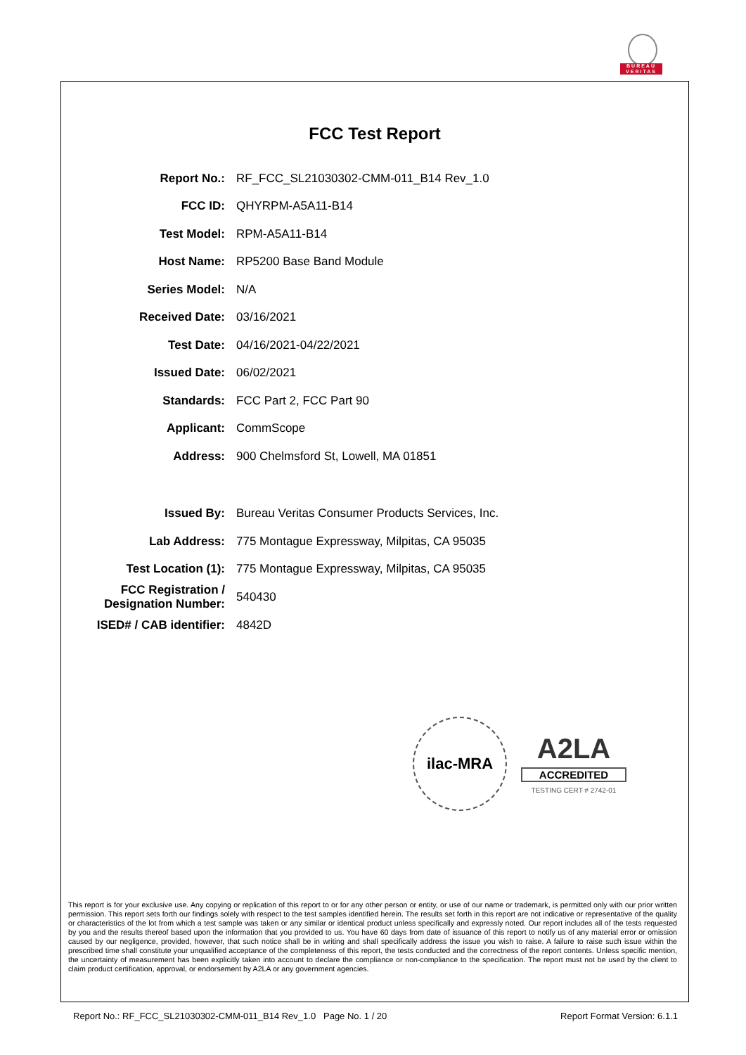BUREAU
VERITAS
FCC Test Report
| Report No.: | RF_FCC_SL21030302-CMM-011_B14 Rev_1.0 |
| FCC ID: | QHYRPM-A5A11-B14 |
| Test Model: | RPM-A5A11-B14 |
| Host Name: | RP5200 Base Band Module |
| Series Model: | N/A |
| Received Date: | 03/16/2021 |
| Test Date: | 04/16/2021-04/22/2021 |
| Issued Date: | 06/02/2021 |
| Standards: | FCC Part 2, FCC Part 90 |
| Applicant: | CommScope |
| Address: | 900 Chelmsford St, Lowell, MA 01851 |
| Issued By: | Bureau Veritas Consumer Products Services, Inc. |
| Lab Address: | 775 Montague Expressway, Milpitas, CA 95035 |
| Test Location (1): | 775 Montague Expressway, Milpitas, CA 95035 |
| FCC Registration / Designation Number: | 540430 |
| ISED# / CAB identifier: | 4842D |
ilac-MRA
A2LA
ACCREDITED
TESTING CERT # 2742-01
This report is for your exclusive use. Any copying or replication of this report to or for any other person or entity, or use of our name or trademark, is permitted only with our prior written permission. This report sets forth our findings solely with respect to the test samples identified herein. The results set forth in this report are not indicative or representative of the quality or characteristics of the lot from which a test sample was taken or any similar or identical product unless specifically and expressly noted. Our report includes all of the tests requested by you and the results thereof based upon the information that you provided to us. You have 60 days from date of issuance of this report to notify us of any material error or omission caused by our negligence, provided, however, that such notice shall be in writing and shall specifically address the issue you wish to raise. A failure to raise such issue within the prescribed time shall constitute your unqualified acceptance of the completeness of this report, the tests conducted and the correctness of the report contents. Unless specific mention, the uncertainty of measurement has been explicitly taken into account to declare the compliance or non-compliance to the specification. The report must not be used by the client to claim product certification, approval, or endorsement by A2LA or any government agencies.
Report No.: RF_FCC_SL21030302-CMM-011_B14 Rev_1.0 Page No. 1 / 20 Report Format Version: 6.1.1